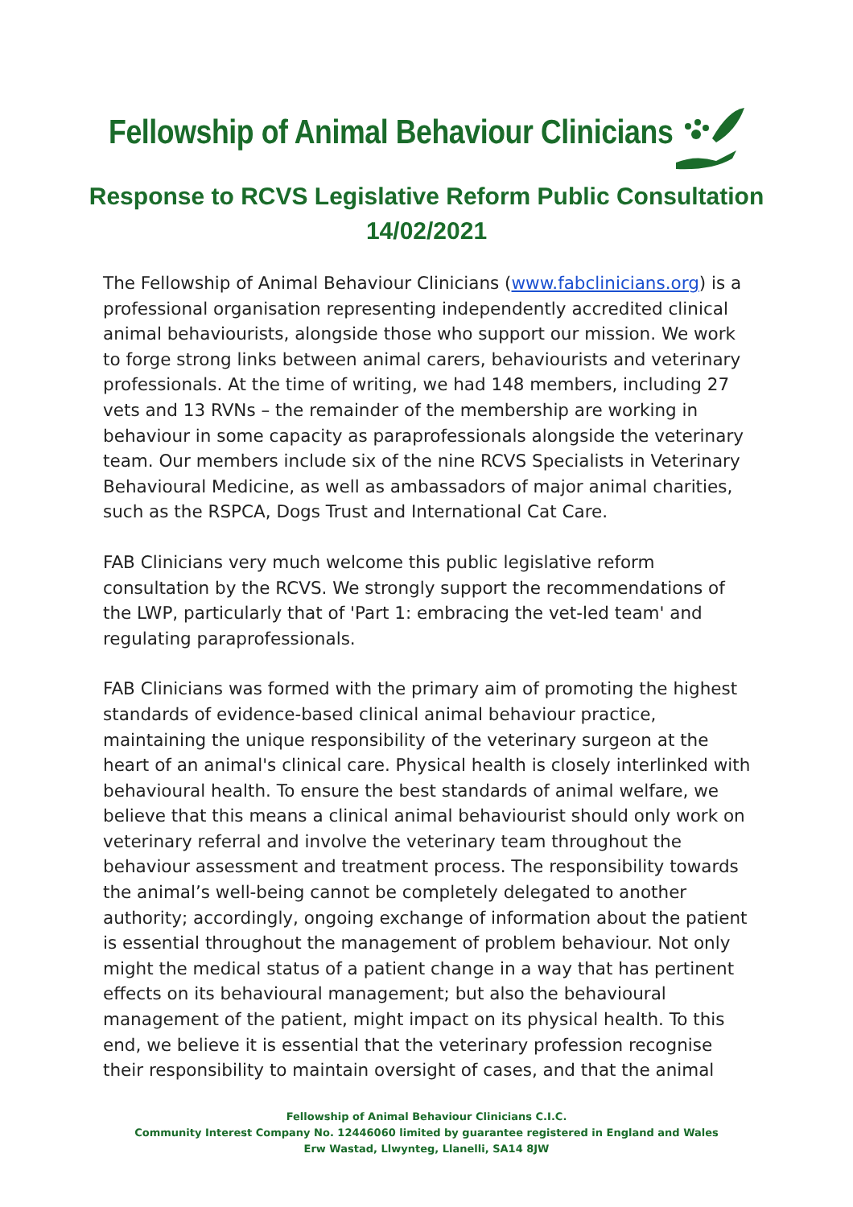Fellowship of Animal Behaviour Clinicians
Response to RCVS Legislative Reform Public Consultation
14/02/2021
The Fellowship of Animal Behaviour Clinicians (www.fabclinicians.org) is a professional organisation representing independently accredited clinical animal behaviourists, alongside those who support our mission. We work to forge strong links between animal carers, behaviourists and veterinary professionals. At the time of writing, we had 148 members, including 27 vets and 13 RVNs – the remainder of the membership are working in behaviour in some capacity as paraprofessionals alongside the veterinary team. Our members include six of the nine RCVS Specialists in Veterinary Behavioural Medicine, as well as ambassadors of major animal charities, such as the RSPCA, Dogs Trust and International Cat Care.
FAB Clinicians very much welcome this public legislative reform consultation by the RCVS. We strongly support the recommendations of the LWP, particularly that of 'Part 1: embracing the vet-led team' and regulating paraprofessionals.
FAB Clinicians was formed with the primary aim of promoting the highest standards of evidence-based clinical animal behaviour practice, maintaining the unique responsibility of the veterinary surgeon at the heart of an animal's clinical care. Physical health is closely interlinked with behavioural health. To ensure the best standards of animal welfare, we believe that this means a clinical animal behaviourist should only work on veterinary referral and involve the veterinary team throughout the behaviour assessment and treatment process. The responsibility towards the animal’s well-being cannot be completely delegated to another authority; accordingly, ongoing exchange of information about the patient is essential throughout the management of problem behaviour. Not only might the medical status of a patient change in a way that has pertinent effects on its behavioural management; but also the behavioural management of the patient, might impact on its physical health. To this end, we believe it is essential that the veterinary profession recognise their responsibility to maintain oversight of cases, and that the animal
Fellowship of Animal Behaviour Clinicians C.I.C.
Community Interest Company No. 12446060 limited by guarantee registered in England and Wales
Erw Wastad, Llwynteg, Llanelli, SA14 8JW